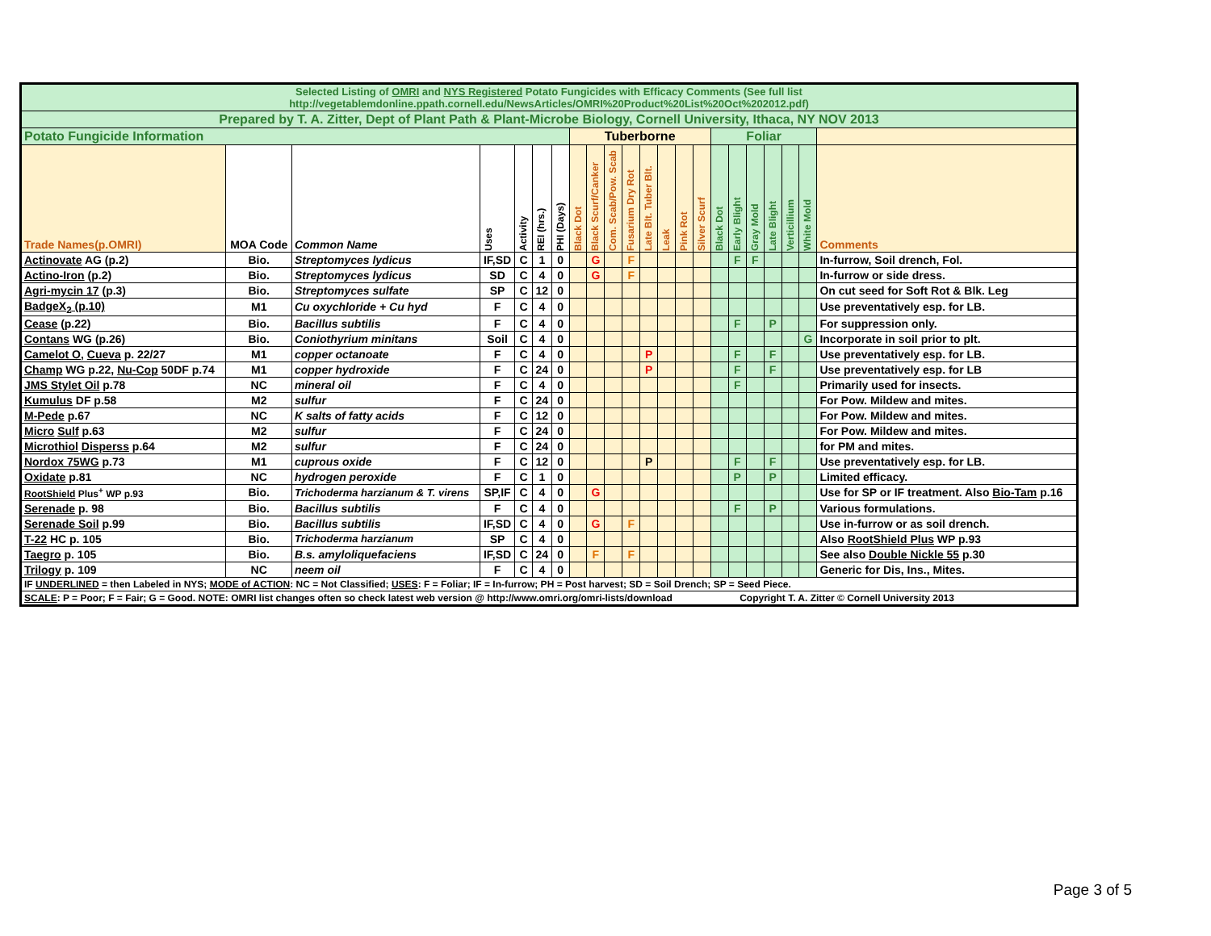| Selected Listing of OMRI and NYS Registered Potato Fungicides with Efficacy Comments (See full list http://vegetablemdonline.ppath.cornell.edu/NewsArticles/OMRI%20Product%20List%20Oct%202012.pdf) | | | | | | | | | | | | | | | | | | | | | |
| Prepared by T. A. Zitter, Dept of Plant Path & Plant-Microbe Biology, Cornell University, Ithaca, NY NOV 2013 | | | | | | | | | | | | | | | | | | | | | |
| Potato Fungicide Information | | | | | | | Tuberborne | | | | | | | | Foliar | | | | | | |
| Trade Names(p.OMRI) | MOA Code | Common Name | Uses | Activity | REI (hrs.) | PHI (Days) | Black Dot | Black Scurf/Canker | Com. Scab/Pow. Scab | Fusarium Dry Rot | Late Blt. Tuber Blt. | Leak | Pink Rot | Silver Scurf | Black Dot | Early Blight | Gray Mold | Late Blight | Verticillium | White Mold | Comments |
| Actinovate AG (p.2) | Bio. | Streptomyces lydicus | IF,SD | C | 1 | 0 | | G | | F | | | | | | F | F | | | | In-furrow, Soil drench, Fol. |
| Actino-Iron (p.2) | Bio. | Streptomyces lydicus | SD | C | 4 | 0 | | G | | F | | | | | | | | | | | In-furrow or side dress. |
| Agri-mycin 17 (p.3) | Bio. | Streptomyces sulfate | SP | C | 12 | 0 | | | | | | | | | | | | | | | On cut seed for Soft Rot & Blk. Leg |
| BadgeX<sub>2</sub> (p.10) | M1 | Cu oxychloride + Cu hyd | F | C | 4 | 0 | | | | | | | | | | | | | | | Use preventatively esp. for LB. |
| Cease (p.22) | Bio. | Bacillus subtilis | F | C | 4 | 0 | | | | | | | | | | F | | P | | | For suppression only. |
| Contans WG (p.26) | Bio. | Coniothyrium minitans | Soil | C | 4 | 0 | | | | | | | | | | | | | | G | Incorporate in soil prior to plt. |
| Camelot O , Cueva p. 22/27 | M1 | copper octanoate | F | C | 4 | 0 | | | | | P | | | | | F | | F | | | Use preventatively esp. for LB. |
| Champ WG p.22, Nu-Cop 50DF p.74 | M1 | copper hydroxide | F | C | 24 | 0 | | | | | P | | | | | F | | F | | | Use preventatively esp. for LB |
| JMS Stylet Oil p.78 | NC | mineral oil | F | C | 4 | 0 | | | | | | | | | | F | | | | | Primarily used for insects. |
| Kumulus DF p.58 | M2 | sulfur | F | C | 24 | 0 | | | | | | | | | | | | | | | For Pow. Mildew and mites. |
| M-Pede p.67 | NC | K salts of fatty acids | F | C | 12 | 0 | | | | | | | | | | | | | | | For Pow. Mildew and mites. |
| Micro Sulf p.63 | M2 | sulfur | F | C | 24 | 0 | | | | | | | | | | | | | | | For Pow. Mildew and mites. |
| Microthiol Disperss p.64 | M2 | sulfur | F | C | 24 | 0 | | | | | | | | | | | | | | | for PM and mites. |
| Nordox 75WG p.73 | M1 | cuprous oxide | F | C | 12 | 0 | | | | | P | | | | | F | | F | | | Use preventatively esp. for LB. |
| Oxidate p.81 | NC | hydrogen peroxide | F | C | 1 | 0 | | | | | | | | | | P | | P | | | Limited efficacy. |
| RootShield Plus<sup>+</sup> WP p.93 | Bio. | Trichoderma harzianum & T. virens | SP,IF | C | 4 | 0 | | G | | | | | | | | | | | | | Use for SP or IF treatment. Also Bio-Tam p.16 |
| Serenade p. 98 | Bio. | Bacillus subtilis | F | C | 4 | 0 | | | | | | | | | | F | | P | | | Various formulations. |
| Serenade Soil p.99 | Bio. | Bacillus subtilis | IF,SD | C | 4 | 0 | | G | | F | | | | | | | | | | | Use in-furrow or as soil drench. |
| T-22 HC p. 105 | Bio. | Trichoderma harzianum | SP | C | 4 | 0 | | | | | | | | | | | | | | | Also RootShield Plus WP p.93 |
| Taegro p. 105 | Bio. | B.s. amyloliquefaciens | IF,SD | C | 24 | 0 | | F | | F | | | | | | | | | | | See also Double Nickle 55 p.30 |
| Trilogy p. 109 | NC | neem oil | F | C | 4 | 0 | | | | | | | | | | | | | | | Generic for Dis, Ins., Mites. |
| IF UNDERLINED = then Labeled in NYS; MODE of ACTION : NC = Not Classified; USES : F = Foliar; IF = In-furrow; PH = Post harvest; SD = Soil Drench; SP = Seed Piece. | | | | | | | | | | | | | | | | | | | | | |
| SCALE : P = Poor; F = Fair; G = Good. NOTE: OMRI list changes often so check latest web version @ http://www.omri.org/omri-lists/download Copyright T. A. Zitter © Cornell University 2013 | | | | | | | | | | | | | | | | | | | | | |
Page 3 of 5